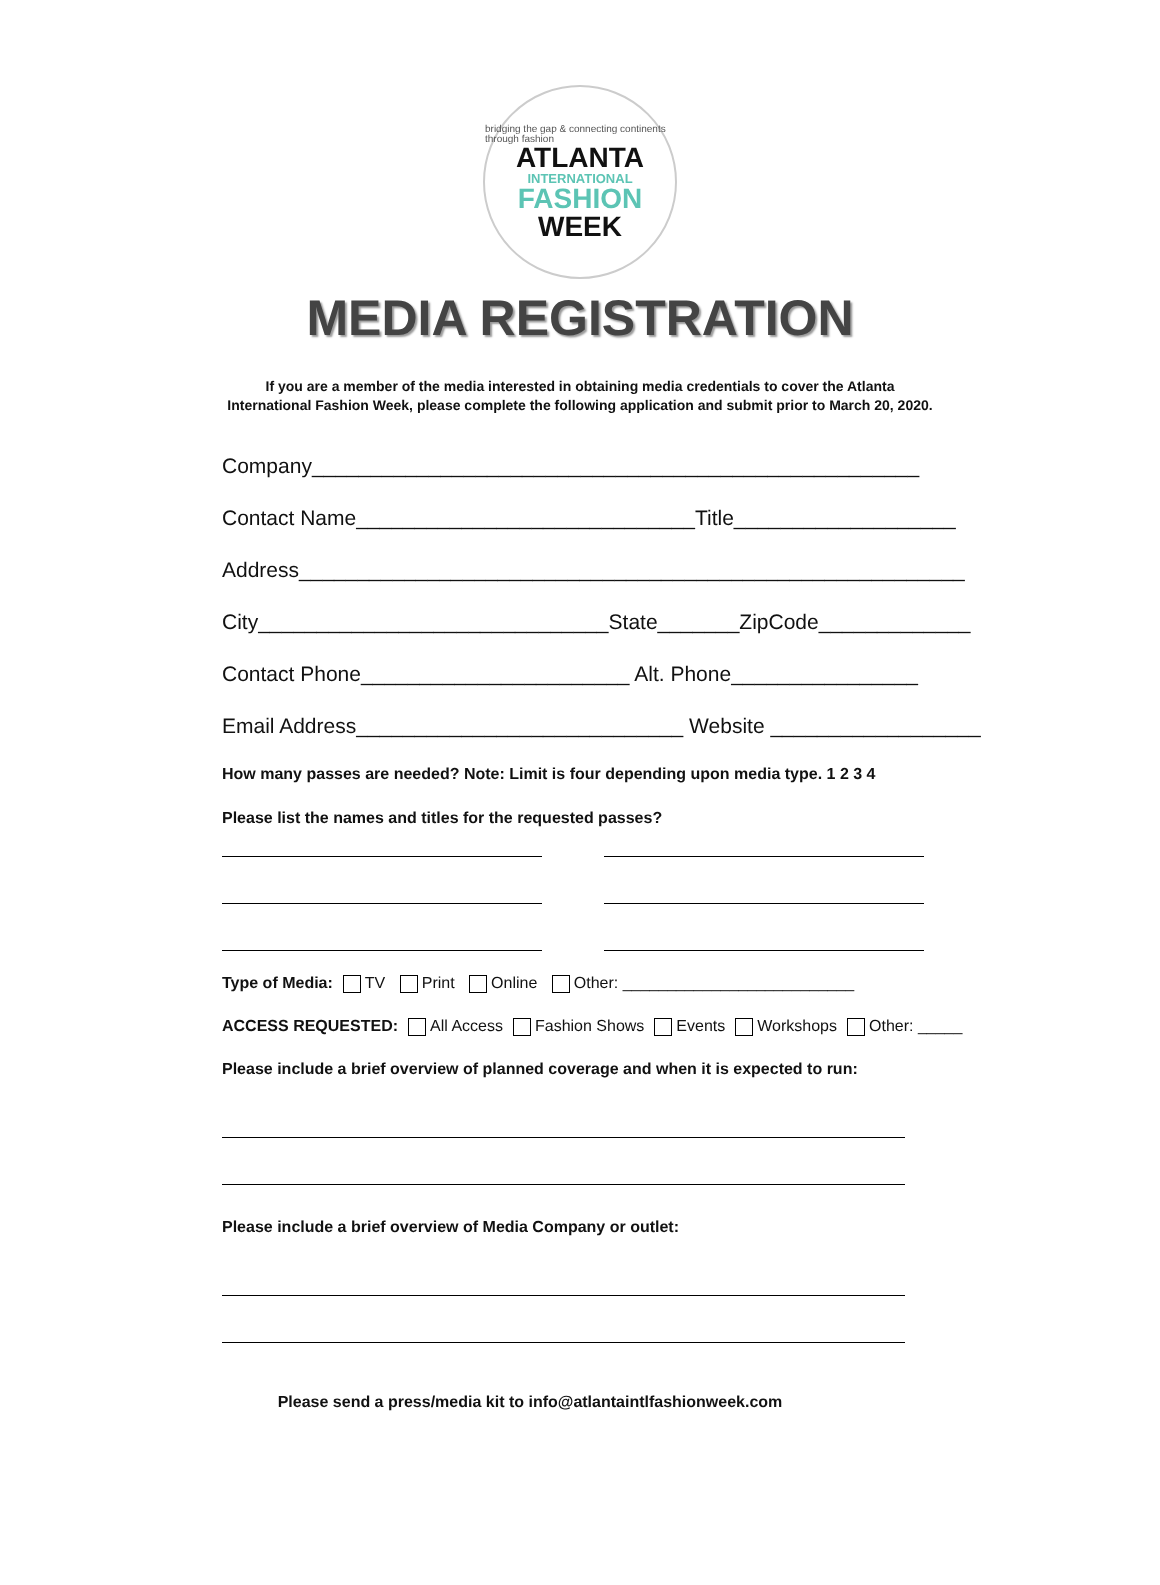bridging the gap & connecting continents through fashion
ATLANTA
INTERNATIONAL
FASHION
WEEK
MEDIA REGISTRATION
If you are a member of the media interested in obtaining media credentials to cover the Atlanta
International Fashion Week, please complete the following application and submit prior to March 20, 2020.
Company____________________________________________________
Contact Name_____________________________Title___________________
Address_________________________________________________________
City______________________________State_______ZipCode_____________
Contact Phone_______________________ Alt. Phone________________
Email Address____________________________ Website __________________
How many passes are needed? Note: Limit is four depending upon media type. 1 2 3 4
Please list the names and titles for the requested passes?
Type of Media: TV Print Online Other: __________________________
ACCESS REQUESTED: All Access Fashion Shows Events Workshops Other: _____
Please include a brief overview of planned coverage and when it is expected to run:
Please include a brief overview of Media Company or outlet:
Please send a press/media kit to info@atlantaintlfashionweek.com